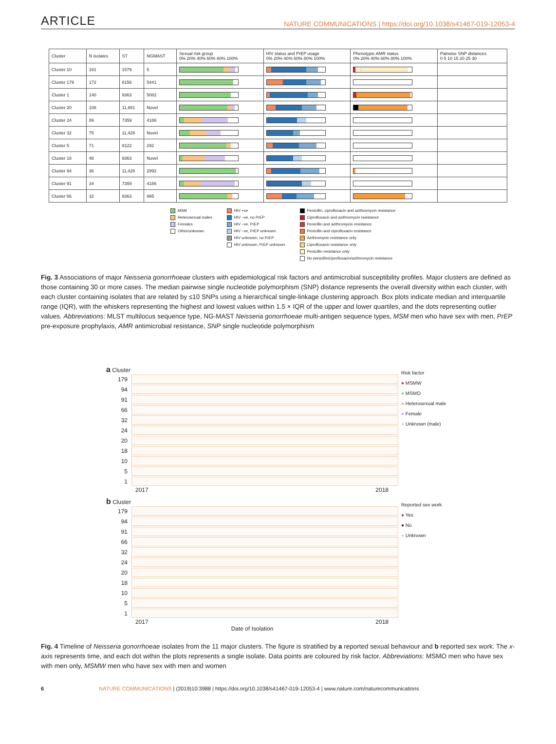ARTICLE NATURE COMMUNICATIONS | https://doi.org/10.1038/s41467-019-12053-4
| Cluster | N isolates | ST | NGMAST | Sexual risk group 0% 20% 40% 60% 80% 100% | HIV status and PrEP usage 0% 20% 40% 60% 80% 100% | Phenotypic AMR status 0% 20% 40% 60% 80% 100% | Pairwise SNP distances 0 5 10 15 20 25 30 |
| --- | --- | --- | --- | --- | --- | --- | --- |
| Cluster 10 | 181 | 1579 | 5 | | | | |
| Cluster 179 | 172 | 8156 | 5441 | | | | |
| Cluster 1 | 140 | 9363 | 5082 | | | | |
| Cluster 20 | 108 | 11,981 | Novel | | | | |
| Cluster 24 | 89 | 7359 | 4186 | | | | |
| Cluster 32 | 75 | 11,428 | Novel | | | | |
| Cluster 5 | 71 | 8122 | 292 | | | | |
| Cluster 18 | 48 | 9363 | Novel | | | | |
| Cluster 94 | 36 | 11,428 | 2992 | | | | |
| Cluster 91 | 34 | 7359 | 4186 | | | | |
| Cluster 66 | 32 | 9363 | 995 | | | | |
MSM
Heterosexual males
Females
Other/unknown
HIV +ve
HIV −ve, no PrEP
HIV −ve, PrEP
HIV −ve, PrEP unknown
HIV unknown, no PrEP
HIV unknown, PrEP unknown
Penicillin, ciprofloxacin and azithromycin resistance
Ciprofloxacin and azithromycin resistance
Penicillin and azithromycin resistance
Penicillin and ciprofloxacin resistance
Azithromycin resistance only
Ciprofloxacin resistance only
Penicillin resistance only
No penicillin/ciprofloxacin/azithromycin resistance
Fig. 3 Associations of major Neisseria gonorrhoeae clusters with epidemiological risk factors and antimicrobial susceptibility profiles. Major clusters are defined as those containing 30 or more cases. The median pairwise single nucleotide polymorphism (SNP) distance represents the overall diversity within each cluster, with each cluster containing isolates that are related by ≤10 SNPs using a hierarchical single-linkage clustering approach. Box plots indicate median and interquartile range (IQR), with the whiskers representing the highest and lowest values within 1.5 × IQR of the upper and lower quartiles, and the dots representing outlier values. Abbreviations: MLST multilocus sequence type, NG-MAST Neisseria gonorrhoeae multi-antigen sequence types, MSM men who have sex with men, PrEP pre-exposure prophylaxis, AMR antimicrobial resistance, SNP single nucleotide polymorphism
a Cluster
179
94
91
66
32
24
20
18
10
5
1
2017 2018
Risk factor
● MSMW
● MSMO
● Heterosexual male
● Female
● Unknown (male)
b Cluster
179
94
91
66
32
24
20
18
10
5
1
2017 2018
Date of Isolation
Reported sex work
● Yes
● No
● Unknown
Fig. 4 Timeline of Neisseria gonorrhoeae isolates from the 11 major clusters. The figure is stratified by a reported sexual behaviour and b reported sex work. The x-axis represents time, and each dot within the plots represents a single isolate. Data points are coloured by risk factor. Abbreviations: MSMO men who have sex with men only, MSMW men who have sex with men and women
6 NATURE COMMUNICATIONS | (2019)10:3988 | https://doi.org/10.1038/s41467-019-12053-4 | www.nature.com/naturecommunications